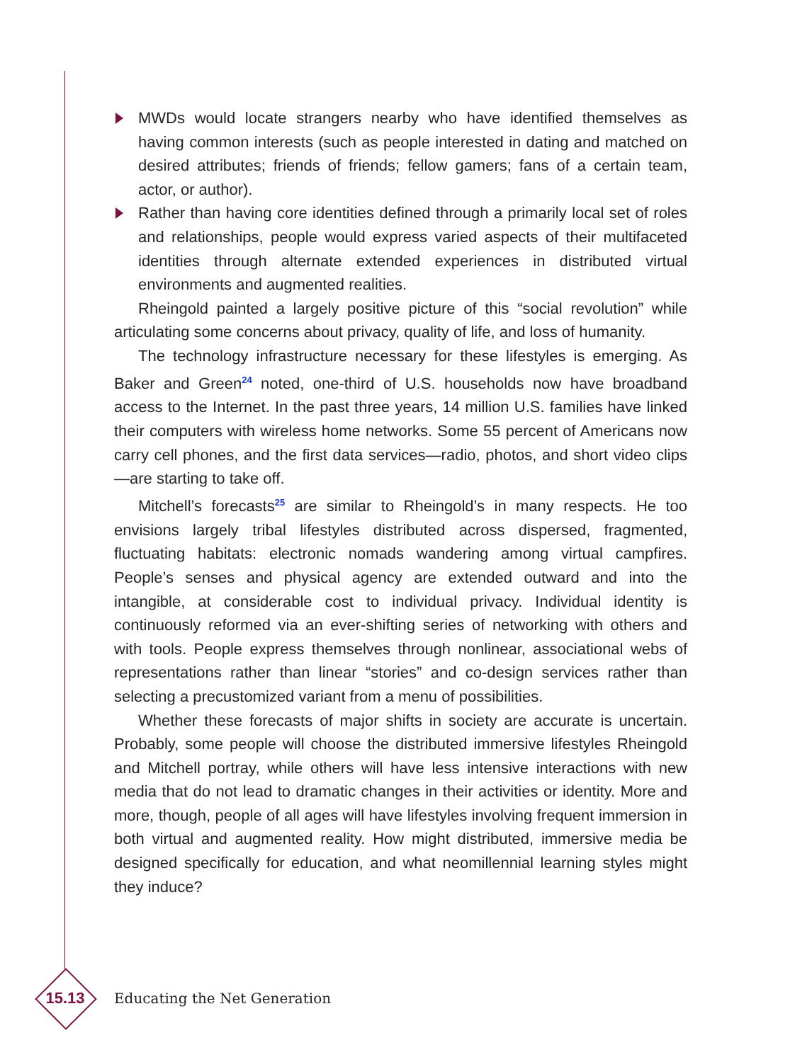MWDs would locate strangers nearby who have identified themselves as having common interests (such as people interested in dating and matched on desired attributes; friends of friends; fellow gamers; fans of a certain team, actor, or author).
Rather than having core identities defined through a primarily local set of roles and relationships, people would express varied aspects of their multifaceted identities through alternate extended experiences in distributed virtual environments and augmented realities.
Rheingold painted a largely positive picture of this “social revolution” while articulating some concerns about privacy, quality of life, and loss of humanity.
The technology infrastructure necessary for these lifestyles is emerging. As Baker and Green<sup>24</sup> noted, one-third of U.S. households now have broadband access to the Internet. In the past three years, 14 million U.S. families have linked their computers with wireless home networks. Some 55 percent of Americans now carry cell phones, and the first data services—radio, photos, and short video clips—are starting to take off.
Mitchell’s forecasts<sup>25</sup> are similar to Rheingold’s in many respects. He too envisions largely tribal lifestyles distributed across dispersed, fragmented, fluctuating habitats: electronic nomads wandering among virtual campfires. People’s senses and physical agency are extended outward and into the intangible, at considerable cost to individual privacy. Individual identity is continuously reformed via an ever-shifting series of networking with others and with tools. People express themselves through nonlinear, associational webs of representations rather than linear “stories” and co-design services rather than selecting a precustomized variant from a menu of possibilities.
Whether these forecasts of major shifts in society are accurate is uncertain. Probably, some people will choose the distributed immersive lifestyles Rheingold and Mitchell portray, while others will have less intensive interactions with new media that do not lead to dramatic changes in their activities or identity. More and more, though, people of all ages will have lifestyles involving frequent immersion in both virtual and augmented reality. How might distributed, immersive media be designed specifically for education, and what neomillennial learning styles might they induce?
15.13
Educating the Net Generation